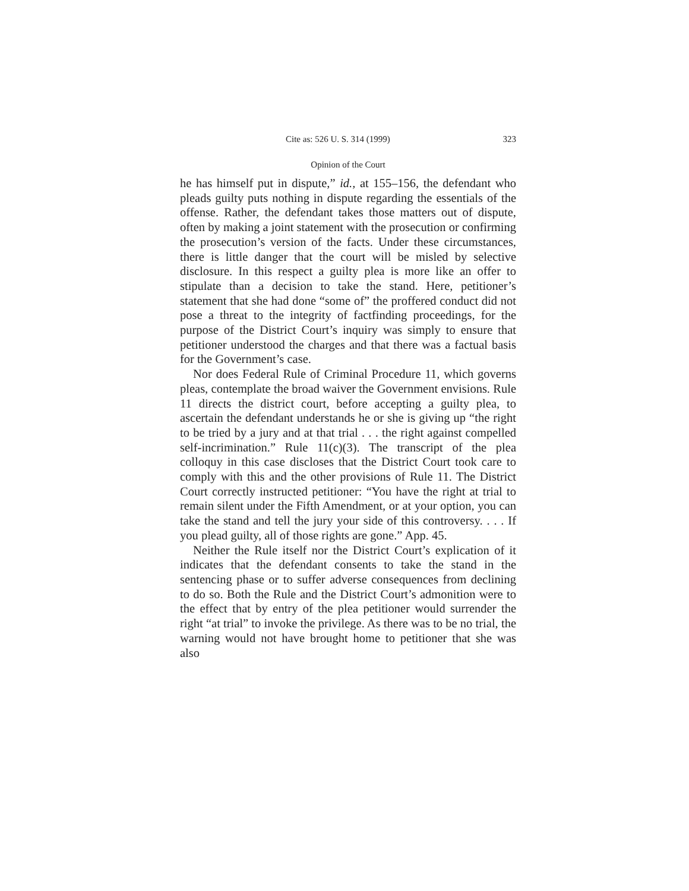Cite as: 526 U. S. 314 (1999) 323
Opinion of the Court
he has himself put in dispute,” id., at 155–156, the defendant who pleads guilty puts nothing in dispute regarding the essentials of the offense. Rather, the defendant takes those matters out of dispute, often by making a joint statement with the prosecution or confirming the prosecution’s version of the facts. Under these circumstances, there is little danger that the court will be misled by selective disclosure. In this respect a guilty plea is more like an offer to stipulate than a decision to take the stand. Here, petitioner’s statement that she had done “some of” the proffered conduct did not pose a threat to the integrity of factfinding proceedings, for the purpose of the District Court’s inquiry was simply to ensure that petitioner understood the charges and that there was a factual basis for the Government’s case.
Nor does Federal Rule of Criminal Procedure 11, which governs pleas, contemplate the broad waiver the Government envisions. Rule 11 directs the district court, before accepting a guilty plea, to ascertain the defendant understands he or she is giving up “the right to be tried by a jury and at that trial . . . the right against compelled self-incrimination.” Rule 11(c)(3). The transcript of the plea colloquy in this case discloses that the District Court took care to comply with this and the other provisions of Rule 11. The District Court correctly instructed petitioner: “You have the right at trial to remain silent under the Fifth Amendment, or at your option, you can take the stand and tell the jury your side of this controversy. . . . If you plead guilty, all of those rights are gone.” App. 45.
Neither the Rule itself nor the District Court’s explication of it indicates that the defendant consents to take the stand in the sentencing phase or to suffer adverse consequences from declining to do so. Both the Rule and the District Court’s admonition were to the effect that by entry of the plea petitioner would surrender the right “at trial” to invoke the privilege. As there was to be no trial, the warning would not have brought home to petitioner that she was also